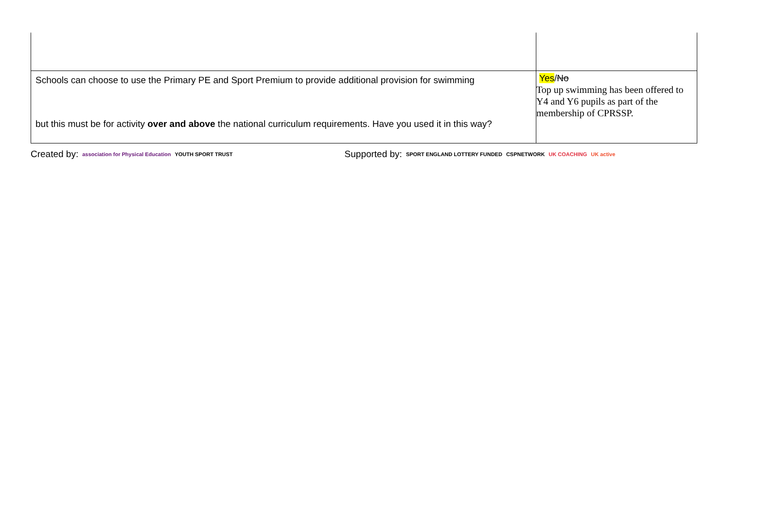| Schools can choose to use the Primary PE and Sport Premium to provide additional provision for swimming but this must be for activity over and above the national curriculum requirements. Have you used it in this way? | Yes / No Top up swimming has been offered to Y4 and Y6 pupils as part of the membership of CPRSSP. |
Created by: association for Physical Education YOUTH SPORT TRUST Supported by: SPORT ENGLAND LOTTERY FUNDED CSPNETWORK UK COACHING UK active